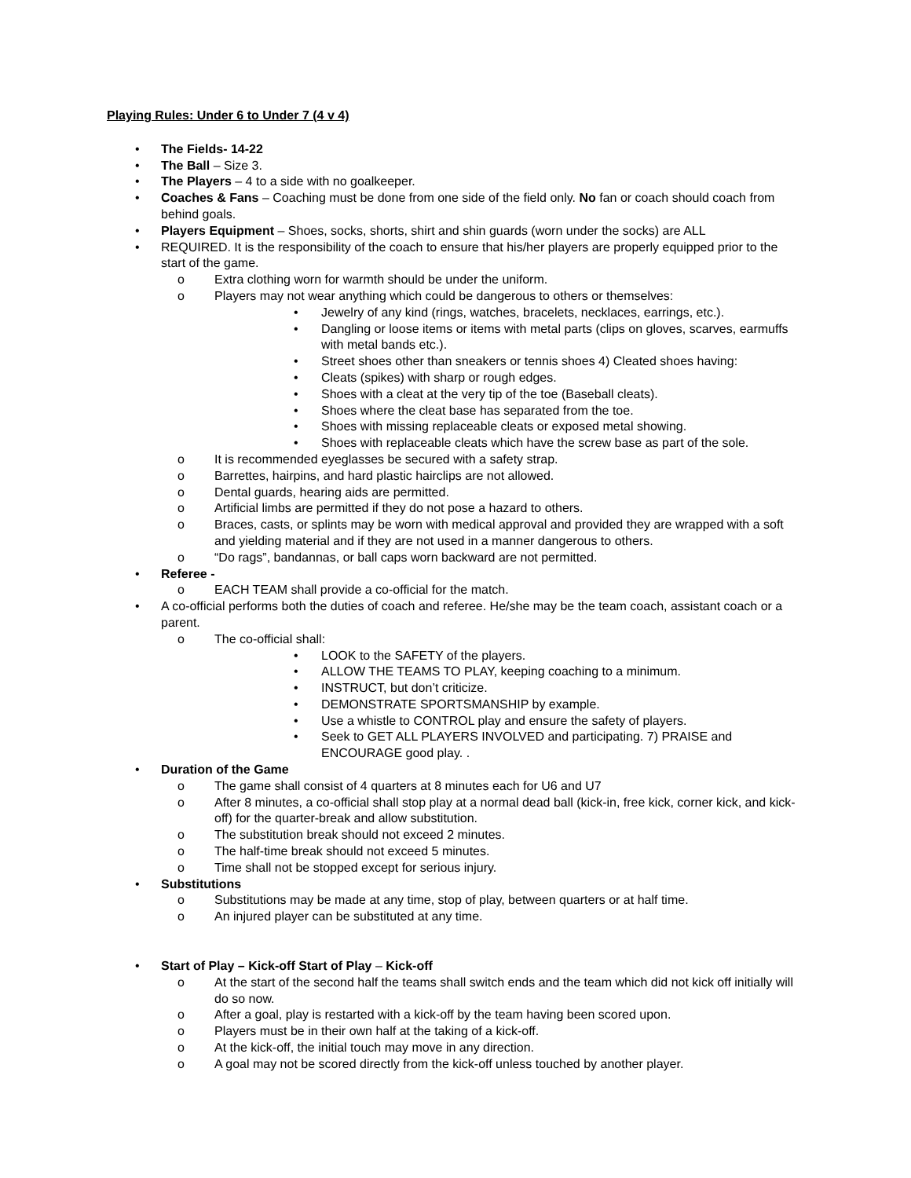Playing Rules: Under 6 to Under 7 (4 v 4)
• The Fields- 14-22
• The Ball – Size 3.
• The Players – 4 to a side with no goalkeeper.
• Coaches & Fans – Coaching must be done from one side of the field only. No fan or coach should coach from behind goals.
• Players Equipment – Shoes, socks, shorts, shirt and shin guards (worn under the socks) are ALL
• REQUIRED. It is the responsibility of the coach to ensure that his/her players are properly equipped prior to the start of the game.
o Extra clothing worn for warmth should be under the uniform.
o Players may not wear anything which could be dangerous to others or themselves:
• Jewelry of any kind (rings, watches, bracelets, necklaces, earrings, etc.).
• Dangling or loose items or items with metal parts (clips on gloves, scarves, earmuffs with metal bands etc.).
• Street shoes other than sneakers or tennis shoes 4) Cleated shoes having:
• Cleats (spikes) with sharp or rough edges.
• Shoes with a cleat at the very tip of the toe (Baseball cleats).
• Shoes where the cleat base has separated from the toe.
• Shoes with missing replaceable cleats or exposed metal showing.
• Shoes with replaceable cleats which have the screw base as part of the sole.
o It is recommended eyeglasses be secured with a safety strap.
o Barrettes, hairpins, and hard plastic hairclips are not allowed.
o Dental guards, hearing aids are permitted.
o Artificial limbs are permitted if they do not pose a hazard to others.
o Braces, casts, or splints may be worn with medical approval and provided they are wrapped with a soft and yielding material and if they are not used in a manner dangerous to others.
o “Do rags”, bandannas, or ball caps worn backward are not permitted.
• Referee -
o EACH TEAM shall provide a co-official for the match.
• A co-official performs both the duties of coach and referee. He/she may be the team coach, assistant coach or a parent.
o The co-official shall:
• LOOK to the SAFETY of the players.
• ALLOW THE TEAMS TO PLAY, keeping coaching to a minimum.
• INSTRUCT, but don’t criticize.
• DEMONSTRATE SPORTSMANSHIP by example.
• Use a whistle to CONTROL play and ensure the safety of players.
• Seek to GET ALL PLAYERS INVOLVED and participating. 7) PRAISE and ENCOURAGE good play. .
• Duration of the Game
o The game shall consist of 4 quarters at 8 minutes each for U6 and U7
o After 8 minutes, a co-official shall stop play at a normal dead ball (kick-in, free kick, corner kick, and kick-off) for the quarter-break and allow substitution.
o The substitution break should not exceed 2 minutes.
o The half-time break should not exceed 5 minutes.
o Time shall not be stopped except for serious injury.
• Substitutions
o Substitutions may be made at any time, stop of play, between quarters or at half time.
o An injured player can be substituted at any time.
• Start of Play – Kick-off Start of Play – Kick-off
o At the start of the second half the teams shall switch ends and the team which did not kick off initially will do so now.
o After a goal, play is restarted with a kick-off by the team having been scored upon.
o Players must be in their own half at the taking of a kick-off.
o At the kick-off, the initial touch may move in any direction.
o A goal may not be scored directly from the kick-off unless touched by another player.